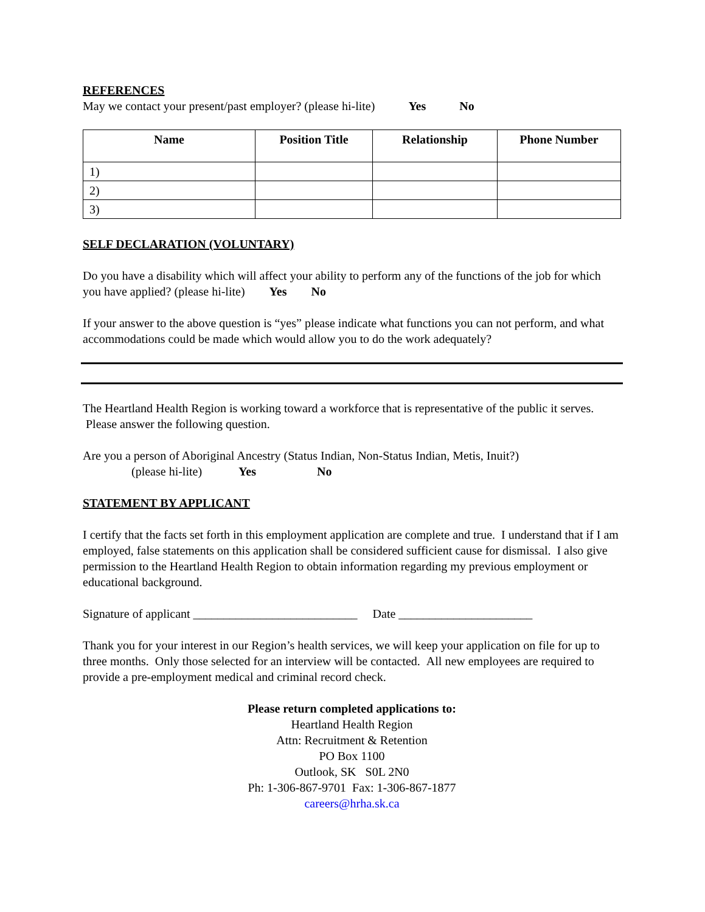REFERENCES
May we contact your present/past employer? (please hi-lite) Yes No
| Name | Position Title | Relationship | Phone Number |
| --- | --- | --- | --- |
| 1) | | | |
| 2) | | | |
| 3) | | | |
SELF DECLARATION (VOLUNTARY)
Do you have a disability which will affect your ability to perform any of the functions of the job for which you have applied? (please hi-lite) Yes No
If your answer to the above question is “yes” please indicate what functions you can not perform, and what accommodations could be made which would allow you to do the work adequately?
The Heartland Health Region is working toward a workforce that is representative of the public it serves. Please answer the following question.
Are you a person of Aboriginal Ancestry (Status Indian, Non-Status Indian, Metis, Inuit?)
(please hi-lite) Yes No
STATEMENT BY APPLICANT
I certify that the facts set forth in this employment application are complete and true. I understand that if I am employed, false statements on this application shall be considered sufficient cause for dismissal. I also give permission to the Heartland Health Region to obtain information regarding my previous employment or educational background.
Signature of applicant ___________________________ Date ______________________
Thank you for your interest in our Region’s health services, we will keep your application on file for up to three months. Only those selected for an interview will be contacted. All new employees are required to provide a pre-employment medical and criminal record check.
Please return completed applications to:
Heartland Health Region
Attn: Recruitment & Retention
PO Box 1100
Outlook, SK S0L 2N0
Ph: 1-306-867-9701 Fax: 1-306-867-1877
careers@hrha.sk.ca